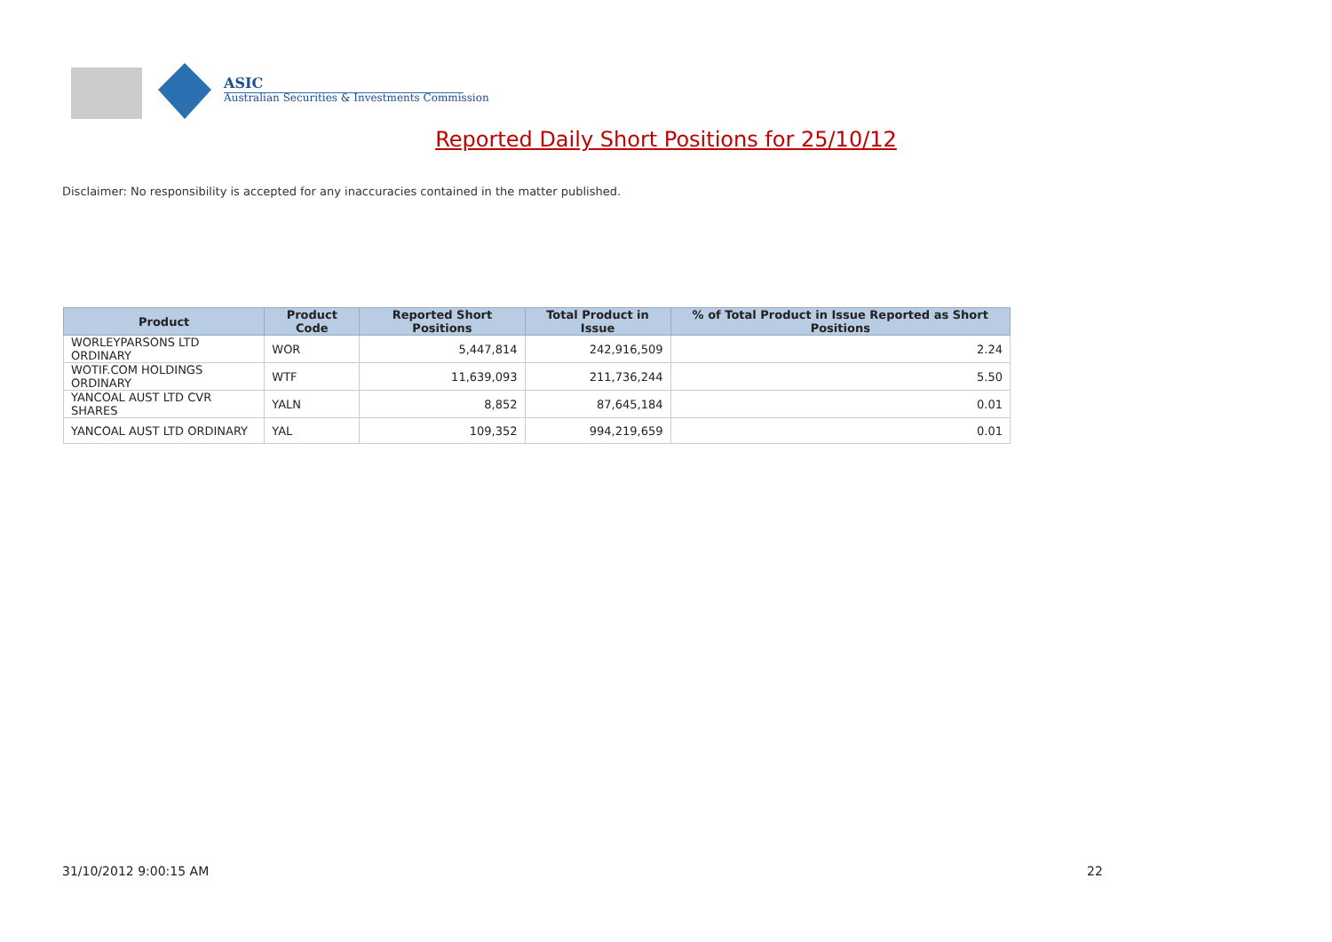ASIC
Australian Securities & Investments Commission
Reported Daily Short Positions for 25/10/12
Disclaimer: No responsibility is accepted for any inaccuracies contained in the matter published.
| Product | Product Code | Reported Short Positions | Total Product in Issue | % of Total Product in Issue Reported as Short Positions |
| --- | --- | --- | --- | --- |
| WORLEYPARSONS LTD ORDINARY | WOR | 5,447,814 | 242,916,509 | 2.24 |
| WOTIF.COM HOLDINGS ORDINARY | WTF | 11,639,093 | 211,736,244 | 5.50 |
| YANCOAL AUST LTD CVR SHARES | YALN | 8,852 | 87,645,184 | 0.01 |
| YANCOAL AUST LTD ORDINARY | YAL | 109,352 | 994,219,659 | 0.01 |
31/10/2012 9:00:15 AM 22